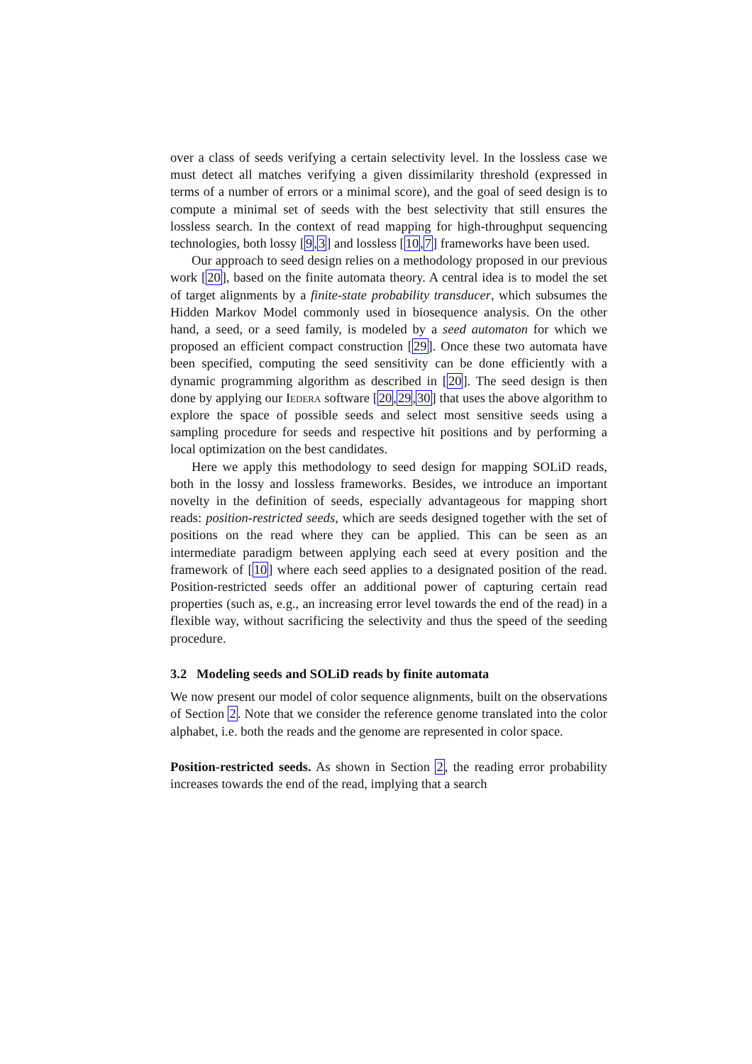over a class of seeds verifying a certain selectivity level. In the lossless case we must detect all matches verifying a given dissimilarity threshold (expressed in terms of a number of errors or a minimal score), and the goal of seed design is to compute a minimal set of seeds with the best selectivity that still ensures the lossless search. In the context of read mapping for high-throughput sequencing technologies, both lossy [9,3] and lossless [10,7] frameworks have been used.
Our approach to seed design relies on a methodology proposed in our previous work [20], based on the finite automata theory. A central idea is to model the set of target alignments by a finite-state probability transducer, which subsumes the Hidden Markov Model commonly used in biosequence analysis. On the other hand, a seed, or a seed family, is modeled by a seed automaton for which we proposed an efficient compact construction [29]. Once these two automata have been specified, computing the seed sensitivity can be done efficiently with a dynamic programming algorithm as described in [20]. The seed design is then done by applying our Iedera software [20,29,30] that uses the above algorithm to explore the space of possible seeds and select most sensitive seeds using a sampling procedure for seeds and respective hit positions and by performing a local optimization on the best candidates.
Here we apply this methodology to seed design for mapping SOLiD reads, both in the lossy and lossless frameworks. Besides, we introduce an important novelty in the definition of seeds, especially advantageous for mapping short reads: position-restricted seeds, which are seeds designed together with the set of positions on the read where they can be applied. This can be seen as an intermediate paradigm between applying each seed at every position and the framework of [10] where each seed applies to a designated position of the read. Position-restricted seeds offer an additional power of capturing certain read properties (such as, e.g., an increasing error level towards the end of the read) in a flexible way, without sacrificing the selectivity and thus the speed of the seeding procedure.
3.2 Modeling seeds and SOLiD reads by finite automata
We now present our model of color sequence alignments, built on the observations of Section 2. Note that we consider the reference genome translated into the color alphabet, i.e. both the reads and the genome are represented in color space.
Position-restricted seeds. As shown in Section 2, the reading error probability increases towards the end of the read, implying that a search